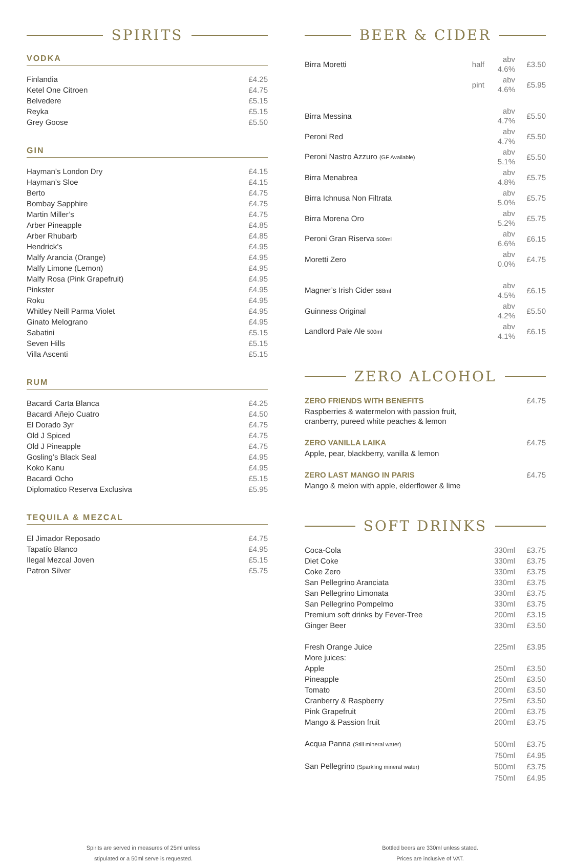SPIRITS
VODKA
| Finlandia | £4.25 |
| Ketel One Citroen | £4.75 |
| Belvedere | £5.15 |
| Reyka | £5.15 |
| Grey Goose | £5.50 |
GIN
| Hayman’s London Dry | £4.15 |
| Hayman’s Sloe | £4.15 |
| Berto | £4.75 |
| Bombay Sapphire | £4.75 |
| Martin Miller’s | £4.75 |
| Arber Pineapple | £4.85 |
| Arber Rhubarb | £4.85 |
| Hendrick’s | £4.95 |
| Malfy Arancia (Orange) | £4.95 |
| Malfy Limone (Lemon) | £4.95 |
| Malfy Rosa (Pink Grapefruit) | £4.95 |
| Pinkster | £4.95 |
| Roku | £4.95 |
| Whitley Neill Parma Violet | £4.95 |
| Ginato Melograno | £4.95 |
| Sabatini | £5.15 |
| Seven Hills | £5.15 |
| Villa Ascenti | £5.15 |
RUM
| Bacardi Carta Blanca | £4.25 |
| Bacardi Añejo Cuatro | £4.50 |
| El Dorado 3yr | £4.75 |
| Old J Spiced | £4.75 |
| Old J Pineapple | £4.75 |
| Gosling’s Black Seal | £4.95 |
| Koko Kanu | £4.95 |
| Bacardi Ocho | £5.15 |
| Diplomatico Reserva Exclusiva | £5.95 |
TEQUILA & MEZCAL
| El Jimador Reposado | £4.75 |
| Tapatío Blanco | £4.95 |
| Ilegal Mezcal Joven | £5.15 |
| Patron Silver | £5.75 |
BEER & CIDER
| Birra Moretti | half | abv 4.6% | £3.50 |
| | pint | abv 4.6% | £5.95 |
| Birra Messina | | abv 4.7% | £5.50 |
| Peroni Red | | abv 4.7% | £5.50 |
| Peroni Nastro Azzuro (GF Available) | | abv 5.1% | £5.50 |
| Birra Menabrea | | abv 4.8% | £5.75 |
| Birra Ichnusa Non Filtrata | | abv 5.0% | £5.75 |
| Birra Morena Oro | | abv 5.2% | £5.75 |
| Peroni Gran Riserva 500ml | | abv 6.6% | £6.15 |
| Moretti Zero | | abv 0.0% | £4.75 |
| Magner’s Irish Cider 568ml | | abv 4.5% | £6.15 |
| Guinness Original | | abv 4.2% | £5.50 |
| Landlord Pale Ale 500ml | | abv 4.1% | £6.15 |
ZERO ALCOHOL
| ZERO FRIENDS WITH BENEFITS | £4.75 |
| Raspberries & watermelon with passion fruit, cranberry, pureed white peaches & lemon | |
| ZERO VANILLA LAIKA | £4.75 |
| Apple, pear, blackberry, vanilla & lemon | |
| ZERO LAST MANGO IN PARIS | £4.75 |
| Mango & melon with apple, elderflower & lime | |
SOFT DRINKS
| Coca-Cola | 330ml | £3.75 |
| Diet Coke | 330ml | £3.75 |
| Coke Zero | 330ml | £3.75 |
| San Pellegrino Aranciata | 330ml | £3.75 |
| San Pellegrino Limonata | 330ml | £3.75 |
| San Pellegrino Pompelmo | 330ml | £3.75 |
| Premium soft drinks by Fever-Tree | 200ml | £3.15 |
| Ginger Beer | 330ml | £3.50 |
| Fresh Orange Juice | 225ml | £3.95 |
| More juices: | | |
| Apple | 250ml | £3.50 |
| Pineapple | 250ml | £3.50 |
| Tomato | 200ml | £3.50 |
| Cranberry & Raspberry | 225ml | £3.50 |
| Pink Grapefruit | 200ml | £3.75 |
| Mango & Passion fruit | 200ml | £3.75 |
| Acqua Panna (Still mineral water) | 500ml | £3.75 |
| | 750ml | £4.95 |
| San Pellegrino (Sparkling mineral water) | 500ml | £3.75 |
| | 750ml | £4.95 |
Spirits are served in measures of 25ml unless
stipulated or a 50ml serve is requested.
Bottled beers are 330ml unless stated.
Prices are inclusive of VAT.